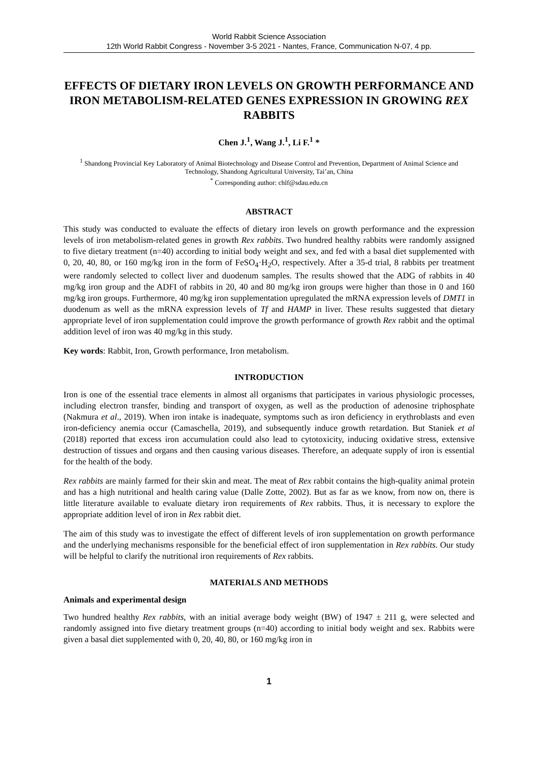World Rabbit Science Association
12th World Rabbit Congress - November 3-5 2021 - Nantes, France, Communication N-07, 4 pp.
EFFECTS OF DIETARY IRON LEVELS ON GROWTH PERFORMANCE AND IRON METABOLISM-RELATED GENES EXPRESSION IN GROWING REX RABBITS
Chen J.<sup>1</sup>, Wang J.<sup>1</sup>, Li F.<sup>1</sup> *
<sup>1</sup> Shandong Provincial Key Laboratory of Animal Biotechnology and Disease Control and Prevention, Department of Animal Science and Technology, Shandong Agricultural University, Tai’an, China
<sup>*</sup> Corresponding author: chlf@sdau.edu.cn
ABSTRACT
This study was conducted to evaluate the effects of dietary iron levels on growth performance and the expression levels of iron metabolism-related genes in growth Rex rabbits. Two hundred healthy rabbits were randomly assigned to five dietary treatment (n=40) according to initial body weight and sex, and fed with a basal diet supplemented with 0, 20, 40, 80, or 160 mg/kg iron in the form of FeSO<sub>4</sub>·H<sub>2</sub>O, respectively. After a 35-d trial, 8 rabbits per treatment were randomly selected to collect liver and duodenum samples. The results showed that the ADG of rabbits in 40 mg/kg iron group and the ADFI of rabbits in 20, 40 and 80 mg/kg iron groups were higher than those in 0 and 160 mg/kg iron groups. Furthermore, 40 mg/kg iron supplementation upregulated the mRNA expression levels of DMT1 in duodenum as well as the mRNA expression levels of Tf and HAMP in liver. These results suggested that dietary appropriate level of iron supplementation could improve the growth performance of growth Rex rabbit and the optimal addition level of iron was 40 mg/kg in this study.
Key words: Rabbit, Iron, Growth performance, Iron metabolism.
INTRODUCTION
Iron is one of the essential trace elements in almost all organisms that participates in various physiologic processes, including electron transfer, binding and transport of oxygen, as well as the production of adenosine triphosphate (Nakmura et al., 2019). When iron intake is inadequate, symptoms such as iron deficiency in erythroblasts and even iron-deficiency anemia occur (Camaschella, 2019), and subsequently induce growth retardation. But Staniek et al (2018) reported that excess iron accumulation could also lead to cytotoxicity, inducing oxidative stress, extensive destruction of tissues and organs and then causing various diseases. Therefore, an adequate supply of iron is essential for the health of the body.
Rex rabbits are mainly farmed for their skin and meat. The meat of Rex rabbit contains the high-quality animal protein and has a high nutritional and health caring value (Dalle Zotte, 2002). But as far as we know, from now on, there is little literature available to evaluate dietary iron requirements of Rex rabbits. Thus, it is necessary to explore the appropriate addition level of iron in Rex rabbit diet.
The aim of this study was to investigate the effect of different levels of iron supplementation on growth performance and the underlying mechanisms responsible for the beneficial effect of iron supplementation in Rex rabbits. Our study will be helpful to clarify the nutritional iron requirements of Rex rabbits.
MATERIALS AND METHODS
Animals and experimental design
Two hundred healthy Rex rabbits, with an initial average body weight (BW) of 1947 ± 211 g, were selected and randomly assigned into five dietary treatment groups (n=40) according to initial body weight and sex. Rabbits were given a basal diet supplemented with 0, 20, 40, 80, or 160 mg/kg iron in
1